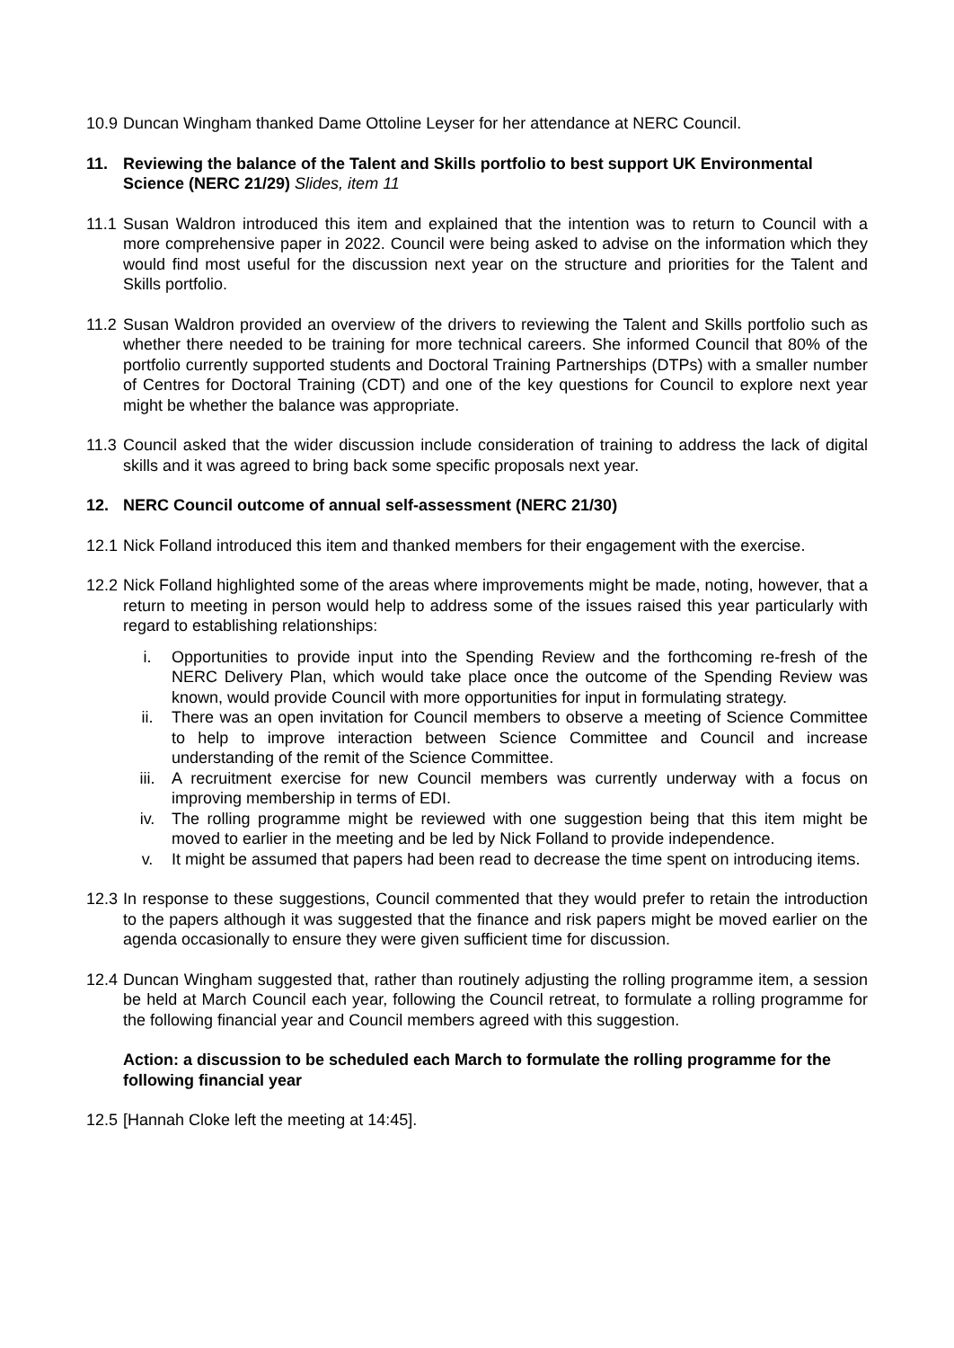10.9 Duncan Wingham thanked Dame Ottoline Leyser for her attendance at NERC Council.
11. Reviewing the balance of the Talent and Skills portfolio to best support UK Environmental Science (NERC 21/29) Slides, item 11
11.1 Susan Waldron introduced this item and explained that the intention was to return to Council with a more comprehensive paper in 2022. Council were being asked to advise on the information which they would find most useful for the discussion next year on the structure and priorities for the Talent and Skills portfolio.
11.2 Susan Waldron provided an overview of the drivers to reviewing the Talent and Skills portfolio such as whether there needed to be training for more technical careers. She informed Council that 80% of the portfolio currently supported students and Doctoral Training Partnerships (DTPs) with a smaller number of Centres for Doctoral Training (CDT) and one of the key questions for Council to explore next year might be whether the balance was appropriate.
11.3 Council asked that the wider discussion include consideration of training to address the lack of digital skills and it was agreed to bring back some specific proposals next year.
12. NERC Council outcome of annual self-assessment (NERC 21/30)
12.1 Nick Folland introduced this item and thanked members for their engagement with the exercise.
12.2 Nick Folland highlighted some of the areas where improvements might be made, noting, however, that a return to meeting in person would help to address some of the issues raised this year particularly with regard to establishing relationships:
i. Opportunities to provide input into the Spending Review and the forthcoming re-fresh of the NERC Delivery Plan, which would take place once the outcome of the Spending Review was known, would provide Council with more opportunities for input in formulating strategy.
ii. There was an open invitation for Council members to observe a meeting of Science Committee to help to improve interaction between Science Committee and Council and increase understanding of the remit of the Science Committee.
iii. A recruitment exercise for new Council members was currently underway with a focus on improving membership in terms of EDI.
iv. The rolling programme might be reviewed with one suggestion being that this item might be moved to earlier in the meeting and be led by Nick Folland to provide independence.
v. It might be assumed that papers had been read to decrease the time spent on introducing items.
12.3 In response to these suggestions, Council commented that they would prefer to retain the introduction to the papers although it was suggested that the finance and risk papers might be moved earlier on the agenda occasionally to ensure they were given sufficient time for discussion.
12.4 Duncan Wingham suggested that, rather than routinely adjusting the rolling programme item, a session be held at March Council each year, following the Council retreat, to formulate a rolling programme for the following financial year and Council members agreed with this suggestion.
Action: a discussion to be scheduled each March to formulate the rolling programme for the following financial year
12.5 [Hannah Cloke left the meeting at 14:45].